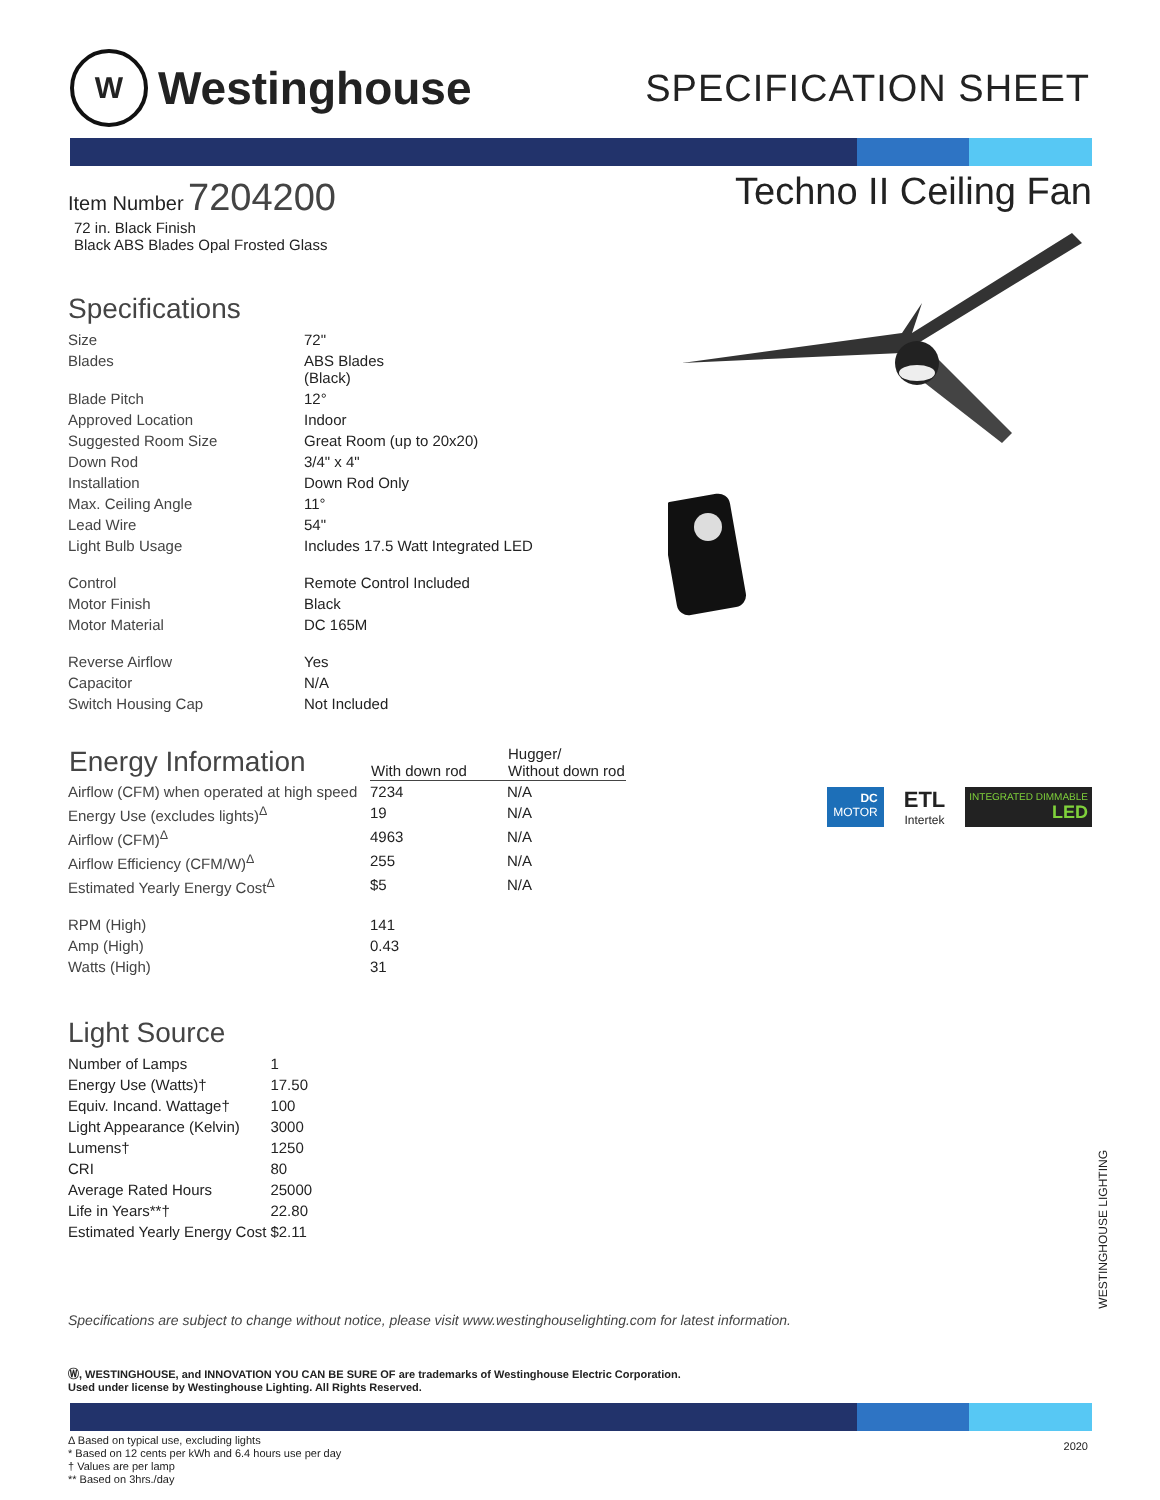W
Westinghouse
SPECIFICATION SHEET
Item Number 7204200
72 in. Black Finish
Black ABS Blades Opal Frosted Glass
Specifications
| Size | 72" |
| Blades | ABS Blades (Black) |
| Blade Pitch | 12° |
| Approved Location | Indoor |
| Suggested Room Size | Great Room (up to 20x20) |
| Down Rod | 3/4" x 4" |
| Installation | Down Rod Only |
| Max. Ceiling Angle | 11° |
| Lead Wire | 54" |
| Light Bulb Usage | Includes 17.5 Watt Integrated LED |
| Control | Remote Control Included |
| Motor Finish | Black |
| Motor Material | DC 165M |
| Reverse Airflow | Yes |
| Capacitor | N/A |
| Switch Housing Cap | Not Included |
| Energy Information | With down rod | Hugger/ Without down rod |
| --- | --- | --- |
| Airflow (CFM) when operated at high speed | 7234 | N/A |
| Energy Use (excludes lights)<sup>Δ</sup> | 19 | N/A |
| Airflow (CFM)<sup>Δ</sup> | 4963 | N/A |
| Airflow Efficiency (CFM/W)<sup>Δ</sup> | 255 | N/A |
| Estimated Yearly Energy Cost<sup>Δ</sup> | $5 | N/A |
| RPM (High) | 141 | |
| Amp (High) | 0.43 | |
| Watts (High) | 31 | |
Light Source
| Number of Lamps | 1 |
| Energy Use (Watts)† | 17.50 |
| Equiv. Incand. Wattage† | 100 |
| Light Appearance (Kelvin) | 3000 |
| Lumens† | 1250 |
| CRI | 80 |
| Average Rated Hours | 25000 |
| Life in Years**† | 22.80 |
| Estimated Yearly Energy Cost | $2.11 |
Techno II Ceiling Fan
DC
MOTOR
ETL
Intertek
INTEGRATED DIMMABLE
LED
WESTINGHOUSE LIGHTING
Specifications are subject to change without notice, please visit www.westinghouselighting.com for latest information.
Ⓦ, WESTINGHOUSE, and INNOVATION YOU CAN BE SURE OF are trademarks of Westinghouse Electric Corporation.
Used under license by Westinghouse Lighting. All Rights Reserved.
Δ Based on typical use, excluding lights
* Based on 12 cents per kWh and 6.4 hours use per day
† Values are per lamp
** Based on 3hrs./day
2020